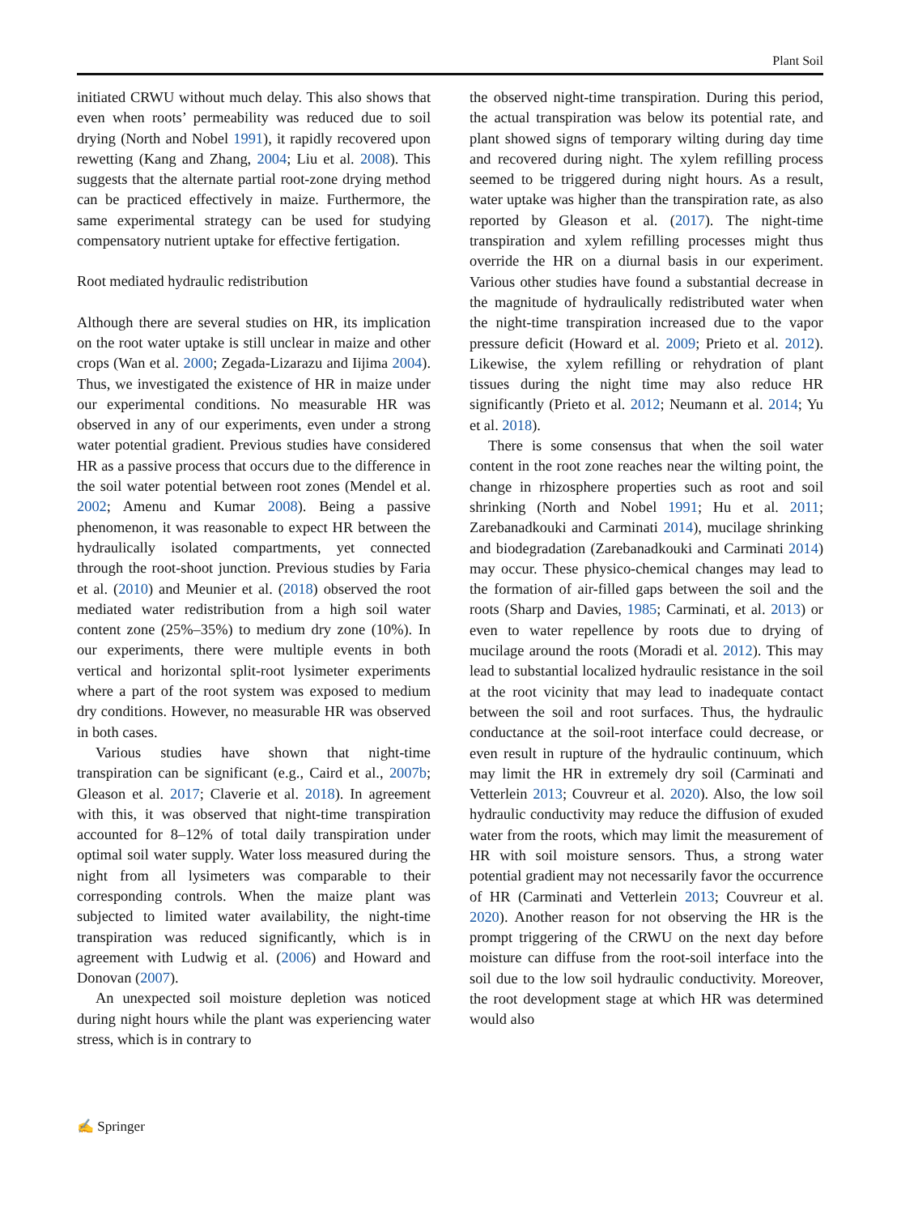Plant Soil
initiated CRWU without much delay. This also shows that even when roots’ permeability was reduced due to soil drying (North and Nobel 1991), it rapidly recovered upon rewetting (Kang and Zhang, 2004; Liu et al. 2008). This suggests that the alternate partial root-zone drying method can be practiced effectively in maize. Furthermore, the same experimental strategy can be used for studying compensatory nutrient uptake for effective fertigation.
Root mediated hydraulic redistribution
Although there are several studies on HR, its implication on the root water uptake is still unclear in maize and other crops (Wan et al. 2000; Zegada-Lizarazu and Iijima 2004). Thus, we investigated the existence of HR in maize under our experimental conditions. No measurable HR was observed in any of our experiments, even under a strong water potential gradient. Previous studies have considered HR as a passive process that occurs due to the difference in the soil water potential between root zones (Mendel et al. 2002; Amenu and Kumar 2008). Being a passive phenomenon, it was reasonable to expect HR between the hydraulically isolated compartments, yet connected through the root-shoot junction. Previous studies by Faria et al. (2010) and Meunier et al. (2018) observed the root mediated water redistribution from a high soil water content zone (25%–35%) to medium dry zone (10%). In our experiments, there were multiple events in both vertical and horizontal split-root lysimeter experiments where a part of the root system was exposed to medium dry conditions. However, no measurable HR was observed in both cases.
Various studies have shown that night-time transpiration can be significant (e.g., Caird et al., 2007b; Gleason et al. 2017; Claverie et al. 2018). In agreement with this, it was observed that night-time transpiration accounted for 8–12% of total daily transpiration under optimal soil water supply. Water loss measured during the night from all lysimeters was comparable to their corresponding controls. When the maize plant was subjected to limited water availability, the night-time transpiration was reduced significantly, which is in agreement with Ludwig et al. (2006) and Howard and Donovan (2007).
An unexpected soil moisture depletion was noticed during night hours while the plant was experiencing water stress, which is in contrary to
the observed night-time transpiration. During this period, the actual transpiration was below its potential rate, and plant showed signs of temporary wilting during day time and recovered during night. The xylem refilling process seemed to be triggered during night hours. As a result, water uptake was higher than the transpiration rate, as also reported by Gleason et al. (2017). The night-time transpiration and xylem refilling processes might thus override the HR on a diurnal basis in our experiment. Various other studies have found a substantial decrease in the magnitude of hydraulically redistributed water when the night-time transpiration increased due to the vapor pressure deficit (Howard et al. 2009; Prieto et al. 2012). Likewise, the xylem refilling or rehydration of plant tissues during the night time may also reduce HR significantly (Prieto et al. 2012; Neumann et al. 2014; Yu et al. 2018).
There is some consensus that when the soil water content in the root zone reaches near the wilting point, the change in rhizosphere properties such as root and soil shrinking (North and Nobel 1991; Hu et al. 2011; Zarebanadkouki and Carminati 2014), mucilage shrinking and biodegradation (Zarebanadkouki and Carminati 2014) may occur. These physico-chemical changes may lead to the formation of air-filled gaps between the soil and the roots (Sharp and Davies, 1985; Carminati, et al. 2013) or even to water repellence by roots due to drying of mucilage around the roots (Moradi et al. 2012). This may lead to substantial localized hydraulic resistance in the soil at the root vicinity that may lead to inadequate contact between the soil and root surfaces. Thus, the hydraulic conductance at the soil-root interface could decrease, or even result in rupture of the hydraulic continuum, which may limit the HR in extremely dry soil (Carminati and Vetterlein 2013; Couvreur et al. 2020). Also, the low soil hydraulic conductivity may reduce the diffusion of exuded water from the roots, which may limit the measurement of HR with soil moisture sensors. Thus, a strong water potential gradient may not necessarily favor the occurrence of HR (Carminati and Vetterlein 2013; Couvreur et al. 2020). Another reason for not observing the HR is the prompt triggering of the CRWU on the next day before moisture can diffuse from the root-soil interface into the soil due to the low soil hydraulic conductivity. Moreover, the root development stage at which HR was determined would also
✍ Springer